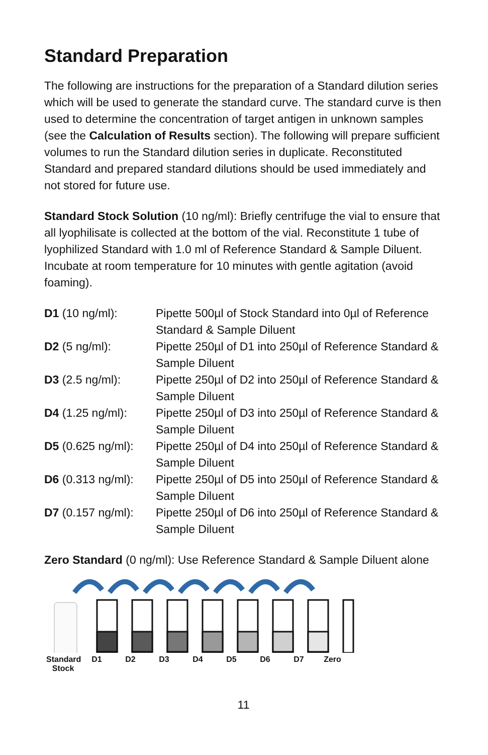Standard Preparation
The following are instructions for the preparation of a Standard dilution series which will be used to generate the standard curve. The standard curve is then used to determine the concentration of target antigen in unknown samples (see the Calculation of Results section). The following will prepare sufficient volumes to run the Standard dilution series in duplicate. Reconstituted Standard and prepared standard dilutions should be used immediately and not stored for future use.
Standard Stock Solution (10 ng/ml): Briefly centrifuge the vial to ensure that all lyophilisate is collected at the bottom of the vial. Reconstitute 1 tube of lyophilized Standard with 1.0 ml of Reference Standard & Sample Diluent. Incubate at room temperature for 10 minutes with gentle agitation (avoid foaming).
| D1 (10 ng/ml): | Pipette 500µl of Stock Standard into 0µl of Reference Standard & Sample Diluent |
| D2 (5 ng/ml): | Pipette 250µl of D1 into 250µl of Reference Standard & Sample Diluent |
| D3 (2.5 ng/ml): | Pipette 250µl of D2 into 250µl of Reference Standard & Sample Diluent |
| D4 (1.25 ng/ml): | Pipette 250µl of D3 into 250µl of Reference Standard & Sample Diluent |
| D5 (0.625 ng/ml): | Pipette 250µl of D4 into 250µl of Reference Standard & Sample Diluent |
| D6 (0.313 ng/ml): | Pipette 250µl of D5 into 250µl of Reference Standard & Sample Diluent |
| D7 (0.157 ng/ml): | Pipette 250µl of D6 into 250µl of Reference Standard & Sample Diluent |
Zero Standard (0 ng/ml): Use Reference Standard & Sample Diluent alone
Standard Stock D1 D2 D3 D4 D5 D6 D7 Zero
11